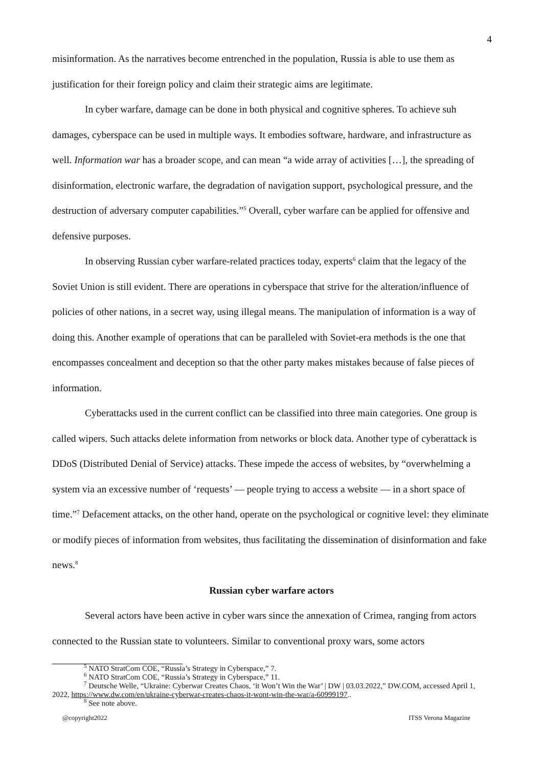4
misinformation. As the narratives become entrenched in the population, Russia is able to use them as justification for their foreign policy and claim their strategic aims are legitimate.
In cyber warfare, damage can be done in both physical and cognitive spheres. To achieve suh damages, cyberspace can be used in multiple ways. It embodies software, hardware, and infrastructure as well. Information war has a broader scope, and can mean “a wide array of activities […], the spreading of disinformation, electronic warfare, the degradation of navigation support, psychological pressure, and the destruction of adversary computer capabilities.”<sup>5</sup> Overall, cyber warfare can be applied for offensive and defensive purposes.
In observing Russian cyber warfare-related practices today, experts<sup>6</sup> claim that the legacy of the Soviet Union is still evident. There are operations in cyberspace that strive for the alteration/influence of policies of other nations, in a secret way, using illegal means. The manipulation of information is a way of doing this. Another example of operations that can be paralleled with Soviet-era methods is the one that encompasses concealment and deception so that the other party makes mistakes because of false pieces of information.
Cyberattacks used in the current conflict can be classified into three main categories. One group is called wipers. Such attacks delete information from networks or block data. Another type of cyberattack is DDoS (Distributed Denial of Service) attacks. These impede the access of websites, by “overwhelming a system via an excessive number of ‘requests’ — people trying to access a website — in a short space of time.”<sup>7</sup> Defacement attacks, on the other hand, operate on the psychological or cognitive level: they eliminate or modify pieces of information from websites, thus facilitating the dissemination of disinformation and fake news.<sup>8</sup>
Russian cyber warfare actors
Several actors have been active in cyber wars since the annexation of Crimea, ranging from actors connected to the Russian state to volunteers. Similar to conventional proxy wars, some actors
<sup>5</sup> NATO StratCom COE, “Russia’s Strategy in Cyberspace,” 7.
<sup>6</sup> NATO StratCom COE, “Russia’s Strategy in Cyberspace,” 11.
<sup>7</sup> Deutsche Welle, “Ukraine: Cyberwar Creates Chaos, ‘it Won’t Win the War’ | DW | 03.03.2022,” DW.COM, accessed April 1, 2022, https://www.dw.com/en/ukraine-cyberwar-creates-chaos-it-wont-win-the-war/a-60999197..
<sup>8</sup> See note above.
@copyright2022 ITSS Verona Magazine